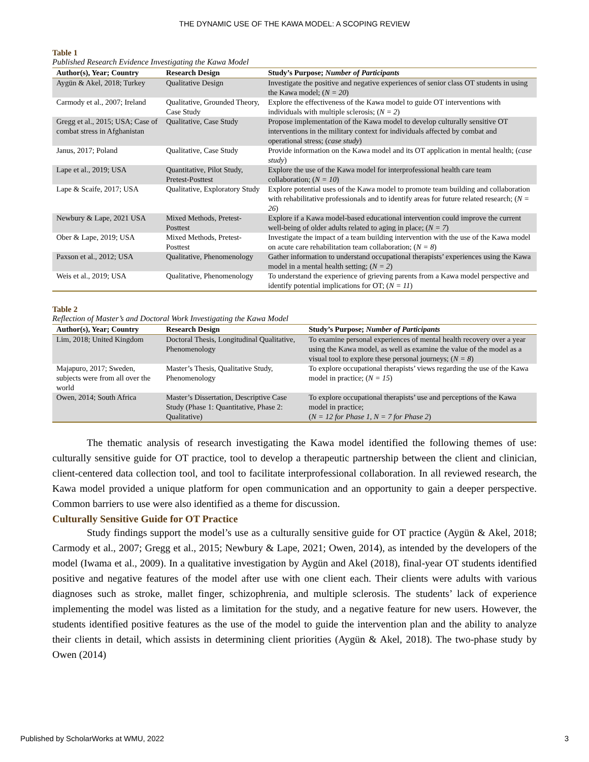THE DYNAMIC USE OF THE KAWA MODEL: A SCOPING REVIEW
Table 1
Published Research Evidence Investigating the Kawa Model
| Author(s), Year; Country | Research Design | Study’s Purpose; Number of Participants |
| --- | --- | --- |
| Aygün & Akel, 2018; Turkey | Qualitative Design | Investigate the positive and negative experiences of senior class OT students in using the Kawa model; ( N = 20 ) |
| Carmody et al., 2007; Ireland | Qualitative, Grounded Theory, Case Study | Explore the effectiveness of the Kawa model to guide OT interventions with individuals with multiple sclerosis; ( N = 2 ) |
| Gregg et al., 2015; USA; Case of combat stress in Afghanistan | Qualitative, Case Study | Propose implementation of the Kawa model to develop culturally sensitive OT interventions in the military context for individuals affected by combat and operational stress; ( case study ) |
| Janus, 2017; Poland | Qualitative, Case Study | Provide information on the Kawa model and its OT application in mental health; ( case study ) |
| Lape et al., 2019; USA | Quantitative, Pilot Study, Pretest-Posttest | Explore the use of the Kawa model for interprofessional health care team collaboration; ( N = 10 ) |
| Lape & Scaife, 2017; USA | Qualitative, Exploratory Study | Explore potential uses of the Kawa model to promote team building and collaboration with rehabilitative professionals and to identify areas for future related research; ( N = 26 ) |
| Newbury & Lape, 2021 USA | Mixed Methods, Pretest-Posttest | Explore if a Kawa model-based educational intervention could improve the current well-being of older adults related to aging in place; ( N = 7 ) |
| Ober & Lape, 2019; USA | Mixed Methods, Pretest-Posttest | Investigate the impact of a team building intervention with the use of the Kawa model on acute care rehabilitation team collaboration; ( N = 8 ) |
| Paxson et al., 2012; USA | Qualitative, Phenomenology | Gather information to understand occupational therapists’ experiences using the Kawa model in a mental health setting; ( N = 2 ) |
| Weis et al., 2019; USA | Qualitative, Phenomenology | To understand the experience of grieving parents from a Kawa model perspective and identify potential implications for OT; ( N = 11 ) |
Table 2
Reflection of Master’s and Doctoral Work Investigating the Kawa Model
| Author(s), Year; Country | Research Design | Study’s Purpose; Number of Participants |
| --- | --- | --- |
| Lim, 2018; United Kingdom | Doctoral Thesis, Longitudinal Qualitative, Phenomenology | To examine personal experiences of mental health recovery over a year using the Kawa model, as well as examine the value of the model as a visual tool to explore these personal journeys; ( N = 8 ) |
| Majapuro, 2017; Sweden, subjects were from all over the world | Master’s Thesis, Qualitative Study, Phenomenology | To explore occupational therapists’ views regarding the use of the Kawa model in practice; ( N = 15 ) |
| Owen, 2014; South Africa | Master’s Dissertation, Descriptive Case Study (Phase 1: Quantitative, Phase 2: Qualitative) | To explore occupational therapists’ use and perceptions of the Kawa model in practice; ( N = 12 for Phase 1, N = 7 for Phase 2 ) |
The thematic analysis of research investigating the Kawa model identified the following themes of use: culturally sensitive guide for OT practice, tool to develop a therapeutic partnership between the client and clinician, client-centered data collection tool, and tool to facilitate interprofessional collaboration. In all reviewed research, the Kawa model provided a unique platform for open communication and an opportunity to gain a deeper perspective. Common barriers to use were also identified as a theme for discussion.
Culturally Sensitive Guide for OT Practice
Study findings support the model’s use as a culturally sensitive guide for OT practice (Aygün & Akel, 2018; Carmody et al., 2007; Gregg et al., 2015; Newbury & Lape, 2021; Owen, 2014), as intended by the developers of the model (Iwama et al., 2009). In a qualitative investigation by Aygün and Akel (2018), final-year OT students identified positive and negative features of the model after use with one client each. Their clients were adults with various diagnoses such as stroke, mallet finger, schizophrenia, and multiple sclerosis. The students’ lack of experience implementing the model was listed as a limitation for the study, and a negative feature for new users. However, the students identified positive features as the use of the model to guide the intervention plan and the ability to analyze their clients in detail, which assists in determining client priorities (Aygün & Akel, 2018). The two-phase study by Owen (2014)
Published by ScholarWorks at WMU, 2022 3